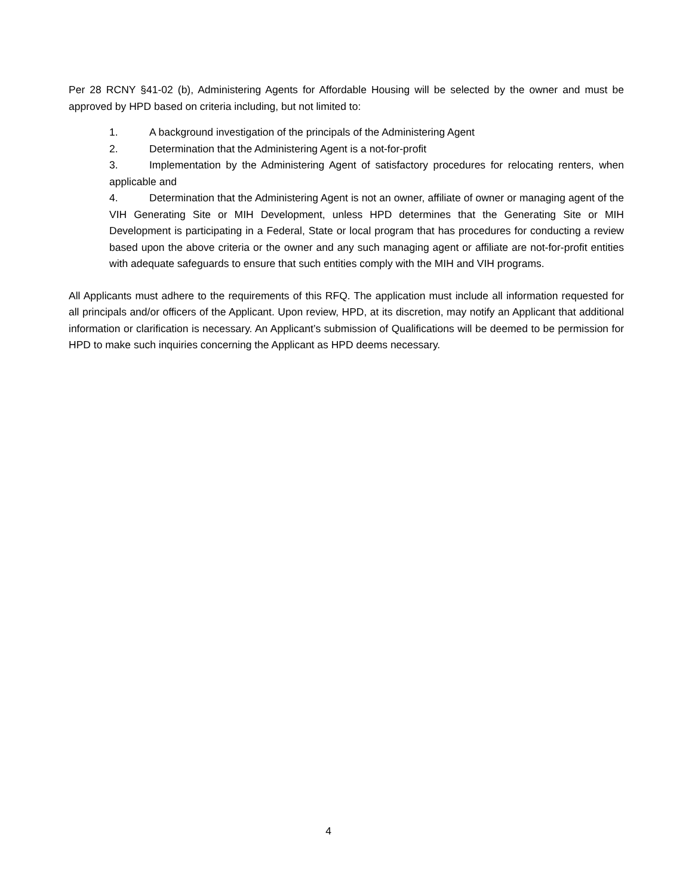Per 28 RCNY §41-02 (b), Administering Agents for Affordable Housing will be selected by the owner and must be approved by HPD based on criteria including, but not limited to:
1. A background investigation of the principals of the Administering Agent
2. Determination that the Administering Agent is a not-for-profit
3. Implementation by the Administering Agent of satisfactory procedures for relocating renters, when applicable and
4. Determination that the Administering Agent is not an owner, affiliate of owner or managing agent of the VIH Generating Site or MIH Development, unless HPD determines that the Generating Site or MIH Development is participating in a Federal, State or local program that has procedures for conducting a review based upon the above criteria or the owner and any such managing agent or affiliate are not-for-profit entities with adequate safeguards to ensure that such entities comply with the MIH and VIH programs.
All Applicants must adhere to the requirements of this RFQ. The application must include all information requested for all principals and/or officers of the Applicant. Upon review, HPD, at its discretion, may notify an Applicant that additional information or clarification is necessary. An Applicant’s submission of Qualifications will be deemed to be permission for HPD to make such inquiries concerning the Applicant as HPD deems necessary.
4